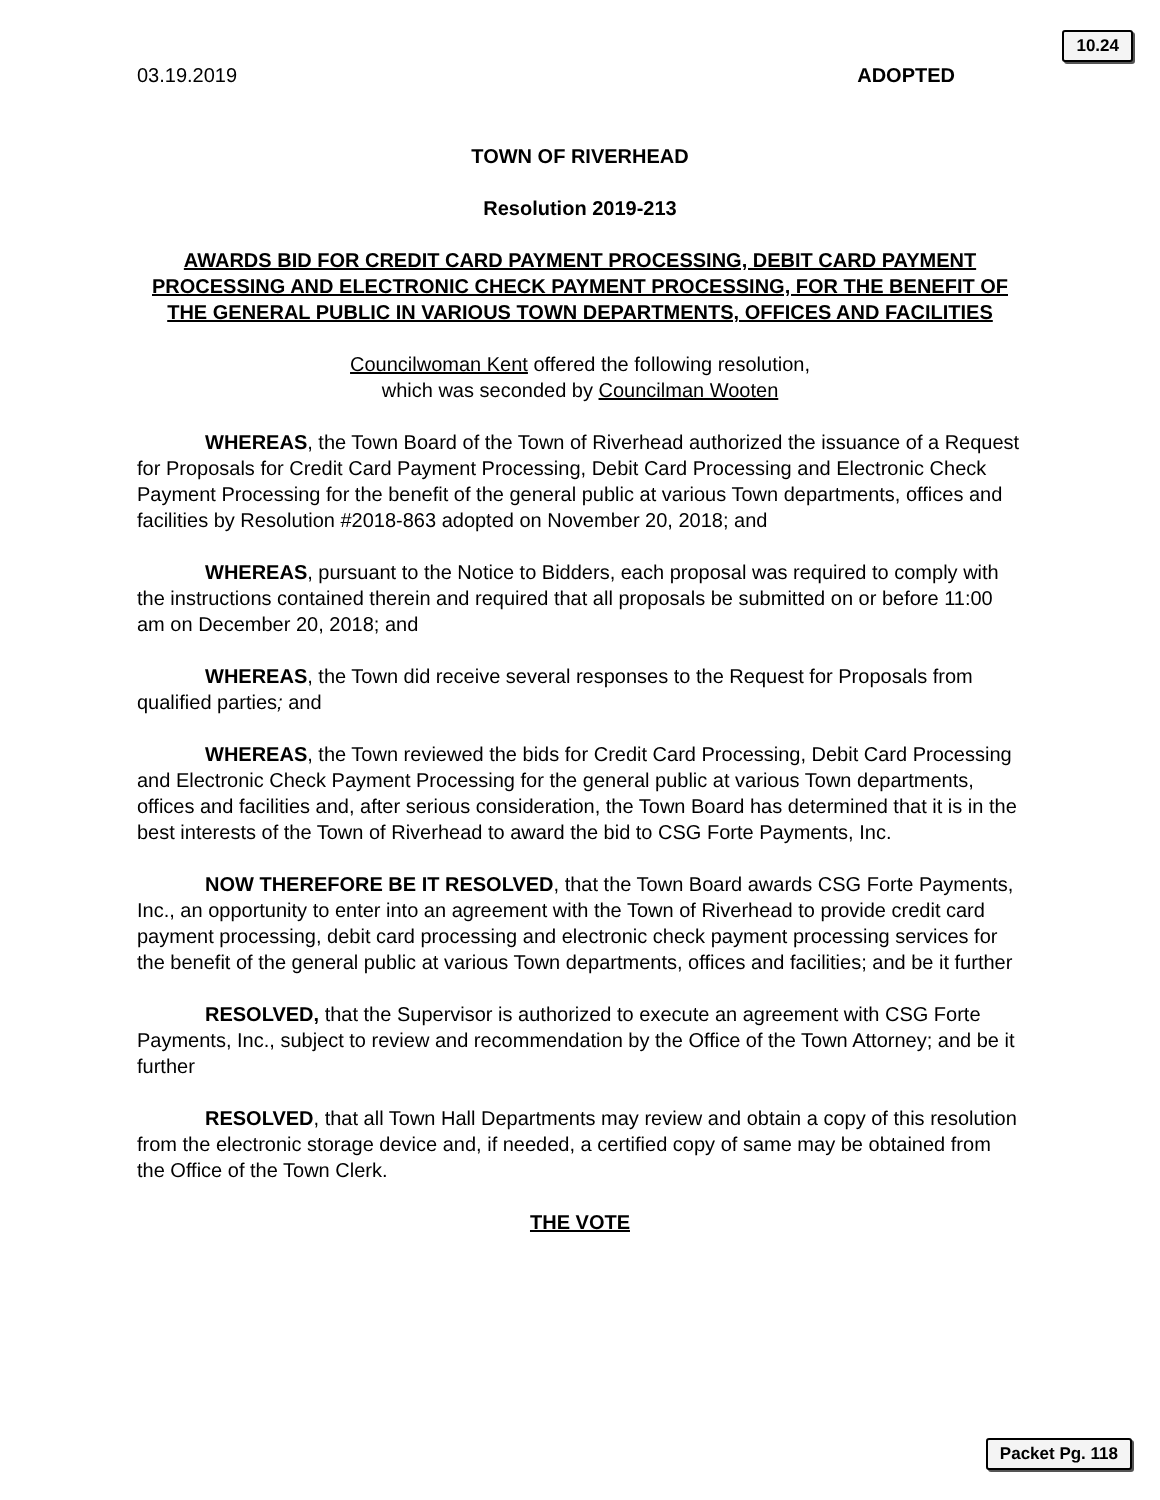10.24
03.19.2019 ADOPTED
TOWN OF RIVERHEAD
Resolution 2019-213
AWARDS BID FOR CREDIT CARD PAYMENT PROCESSING, DEBIT CARD PAYMENT PROCESSING AND ELECTRONIC CHECK PAYMENT PROCESSING, FOR THE BENEFIT OF THE GENERAL PUBLIC IN VARIOUS TOWN DEPARTMENTS, OFFICES AND FACILITIES
Councilwoman Kent offered the following resolution,
which was seconded by Councilman Wooten
WHEREAS, the Town Board of the Town of Riverhead authorized the issuance of a Request for Proposals for Credit Card Payment Processing, Debit Card Processing and Electronic Check Payment Processing for the benefit of the general public at various Town departments, offices and facilities by Resolution #2018-863 adopted on November 20, 2018; and
WHEREAS, pursuant to the Notice to Bidders, each proposal was required to comply with the instructions contained therein and required that all proposals be submitted on or before 11:00 am on December 20, 2018; and
WHEREAS, the Town did receive several responses to the Request for Proposals from qualified parties; and
WHEREAS, the Town reviewed the bids for Credit Card Processing, Debit Card Processing and Electronic Check Payment Processing for the general public at various Town departments, offices and facilities and, after serious consideration, the Town Board has determined that it is in the best interests of the Town of Riverhead to award the bid to CSG Forte Payments, Inc.
NOW THEREFORE BE IT RESOLVED, that the Town Board awards CSG Forte Payments, Inc., an opportunity to enter into an agreement with the Town of Riverhead to provide credit card payment processing, debit card processing and electronic check payment processing services for the benefit of the general public at various Town departments, offices and facilities; and be it further
RESOLVED, that the Supervisor is authorized to execute an agreement with CSG Forte Payments, Inc., subject to review and recommendation by the Office of the Town Attorney; and be it further
RESOLVED, that all Town Hall Departments may review and obtain a copy of this resolution from the electronic storage device and, if needed, a certified copy of same may be obtained from the Office of the Town Clerk.
THE VOTE
Packet Pg. 118